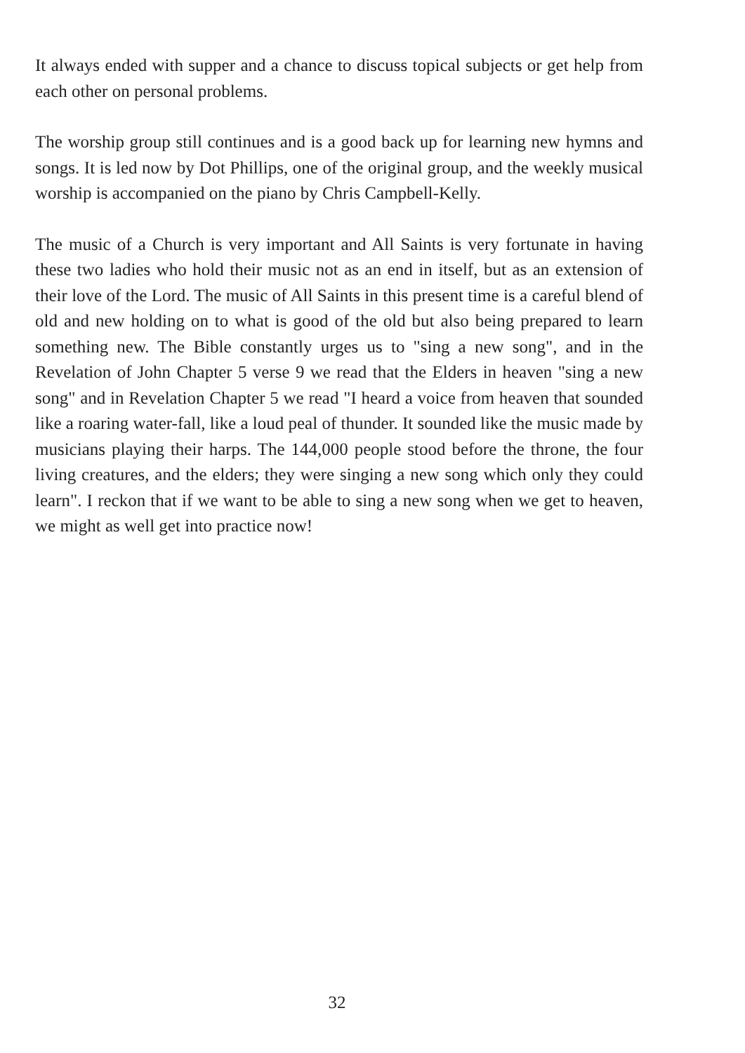It always ended with supper and a chance to discuss topical subjects or get help from each other on personal problems.
The worship group still continues and is a good back up for learning new hymns and songs. It is led now by Dot Phillips, one of the original group, and the weekly musical worship is accompanied on the piano by Chris Campbell-Kelly.
The music of a Church is very important and All Saints is very fortunate in having these two ladies who hold their music not as an end in itself, but as an extension of their love of the Lord. The music of All Saints in this present time is a careful blend of old and new holding on to what is good of the old but also being prepared to learn something new. The Bible constantly urges us to "sing a new song", and in the Revelation of John Chapter 5 verse 9 we read that the Elders in heaven "sing a new song" and in Revelation Chapter 5 we read "I heard a voice from heaven that sounded like a roaring water-fall, like a loud peal of thunder. It sounded like the music made by musicians playing their harps. The 144,000 people stood before the throne, the four living creatures, and the elders; they were singing a new song which only they could learn". I reckon that if we want to be able to sing a new song when we get to heaven, we might as well get into practice now!
32